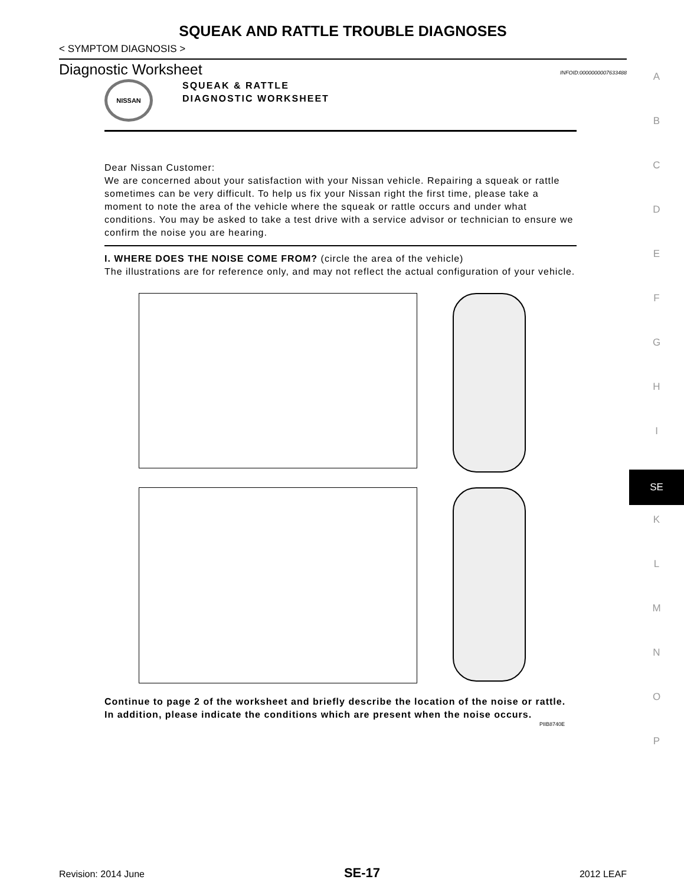SQUEAK AND RATTLE TROUBLE DIAGNOSES
< SYMPTOM DIAGNOSIS >
Diagnostic Worksheet
INFOID:0000000007633488
NISSAN
SQUEAK & RATTLE
DIAGNOSTIC WORKSHEET
Dear Nissan Customer:
We are concerned about your satisfaction with your Nissan vehicle. Repairing a squeak or rattle sometimes can be very difficult. To help us fix your Nissan right the first time, please take a moment to note the area of the vehicle where the squeak or rattle occurs and under what conditions. You may be asked to take a test drive with a service advisor or technician to ensure we confirm the noise you are hearing.
I. WHERE DOES THE NOISE COME FROM? (circle the area of the vehicle)
The illustrations are for reference only, and may not reflect the actual configuration of your vehicle.
Continue to page 2 of the worksheet and briefly describe the location of the noise or rattle. In addition, please indicate the conditions which are present when the noise occurs.
PIIB8740E
A
B
C
D
E
F
G
H
I
SE
K
L
M
N
O
P
Revision: 2014 June SE-17 2012 LEAF